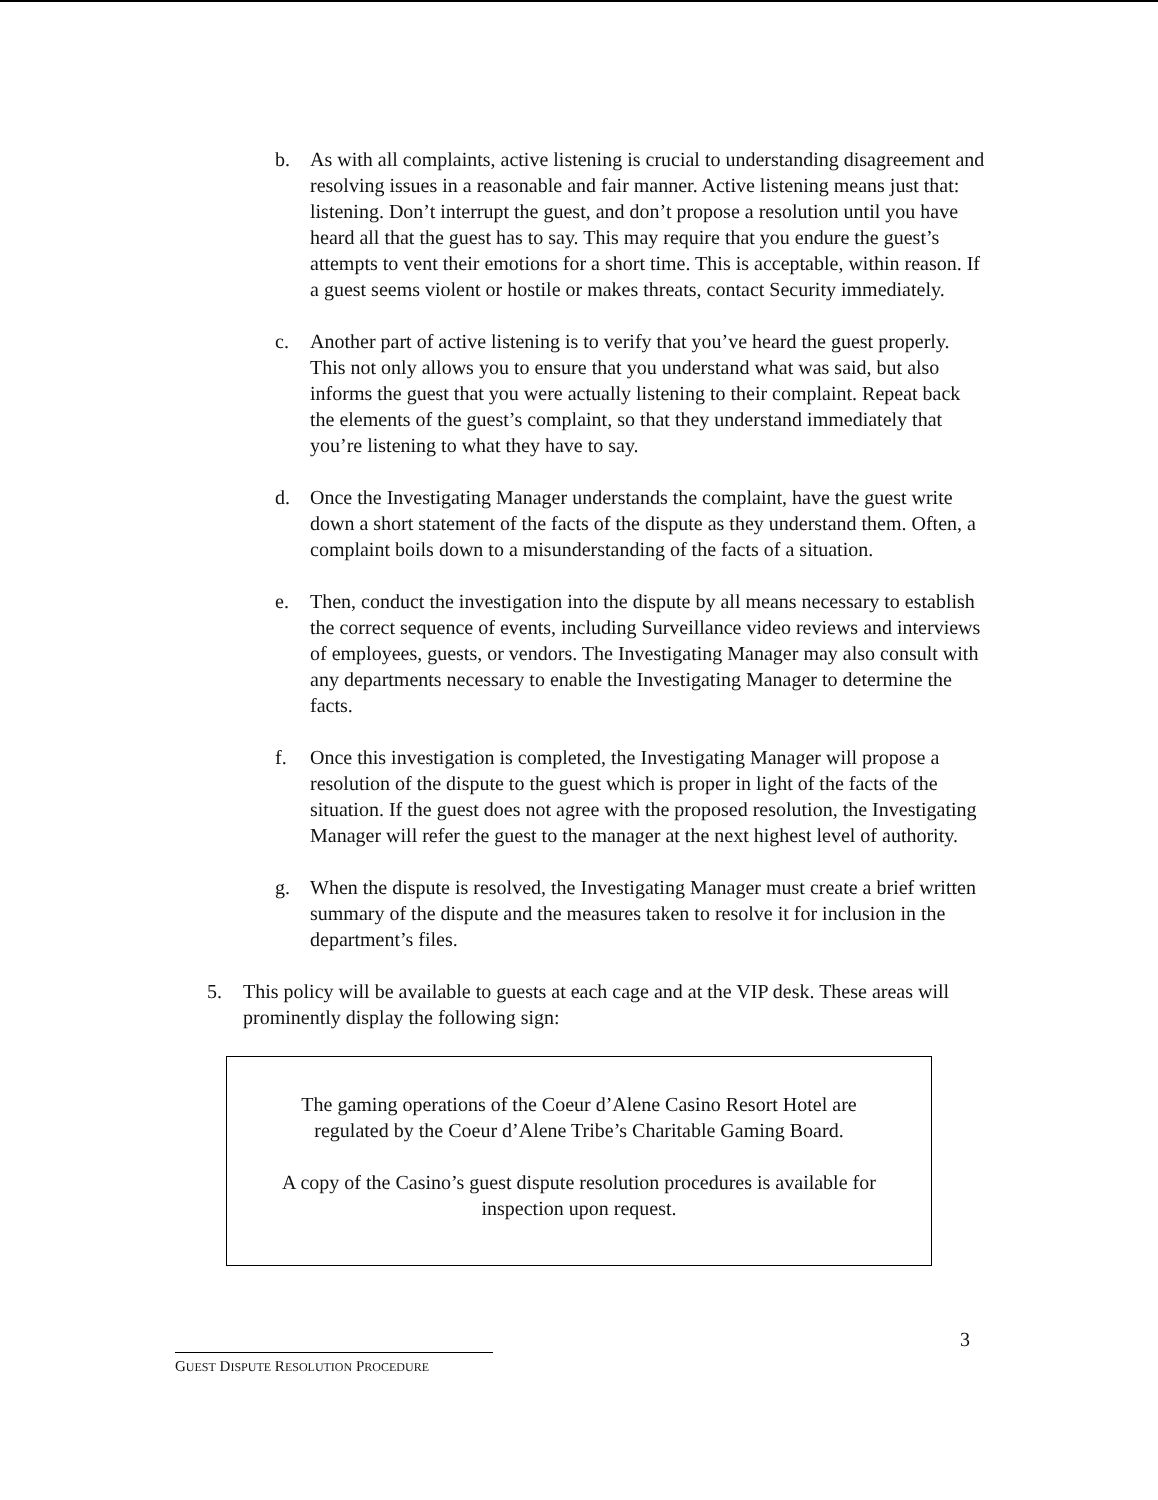b. As with all complaints, active listening is crucial to understanding disagreement and resolving issues in a reasonable and fair manner. Active listening means just that: listening. Don’t interrupt the guest, and don’t propose a resolution until you have heard all that the guest has to say. This may require that you endure the guest’s attempts to vent their emotions for a short time. This is acceptable, within reason. If a guest seems violent or hostile or makes threats, contact Security immediately.
c. Another part of active listening is to verify that you’ve heard the guest properly. This not only allows you to ensure that you understand what was said, but also informs the guest that you were actually listening to their complaint. Repeat back the elements of the guest’s complaint, so that they understand immediately that you’re listening to what they have to say.
d. Once the Investigating Manager understands the complaint, have the guest write down a short statement of the facts of the dispute as they understand them. Often, a complaint boils down to a misunderstanding of the facts of a situation.
e. Then, conduct the investigation into the dispute by all means necessary to establish the correct sequence of events, including Surveillance video reviews and interviews of employees, guests, or vendors. The Investigating Manager may also consult with any departments necessary to enable the Investigating Manager to determine the facts.
f. Once this investigation is completed, the Investigating Manager will propose a resolution of the dispute to the guest which is proper in light of the facts of the situation. If the guest does not agree with the proposed resolution, the Investigating Manager will refer the guest to the manager at the next highest level of authority.
g. When the dispute is resolved, the Investigating Manager must create a brief written summary of the dispute and the measures taken to resolve it for inclusion in the department’s files.
5. This policy will be available to guests at each cage and at the VIP desk. These areas will prominently display the following sign:
The gaming operations of the Coeur d’Alene Casino Resort Hotel are
regulated by the Coeur d’Alene Tribe’s Charitable Gaming Board.
A copy of the Casino’s guest dispute resolution procedures is available for
inspection upon request.
3
GUEST DISPUTE RESOLUTION PROCEDURE